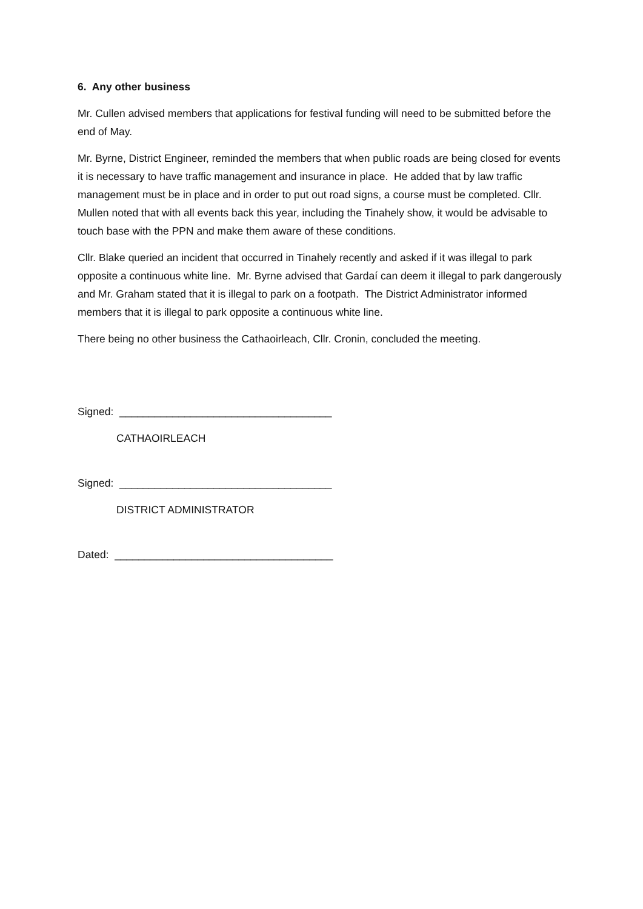6. Any other business
Mr. Cullen advised members that applications for festival funding will need to be submitted before the end of May.
Mr. Byrne, District Engineer, reminded the members that when public roads are being closed for events it is necessary to have traffic management and insurance in place. He added that by law traffic management must be in place and in order to put out road signs, a course must be completed. Cllr. Mullen noted that with all events back this year, including the Tinahely show, it would be advisable to touch base with the PPN and make them aware of these conditions.
Cllr. Blake queried an incident that occurred in Tinahely recently and asked if it was illegal to park opposite a continuous white line. Mr. Byrne advised that Gardaí can deem it illegal to park dangerously and Mr. Graham stated that it is illegal to park on a footpath. The District Administrator informed members that it is illegal to park opposite a continuous white line.
There being no other business the Cathaoirleach, Cllr. Cronin, concluded the meeting.
Signed: ____________________________________
CATHAOIRLEACH
Signed: ____________________________________
DISTRICT ADMINISTRATOR
Dated: _____________________________________